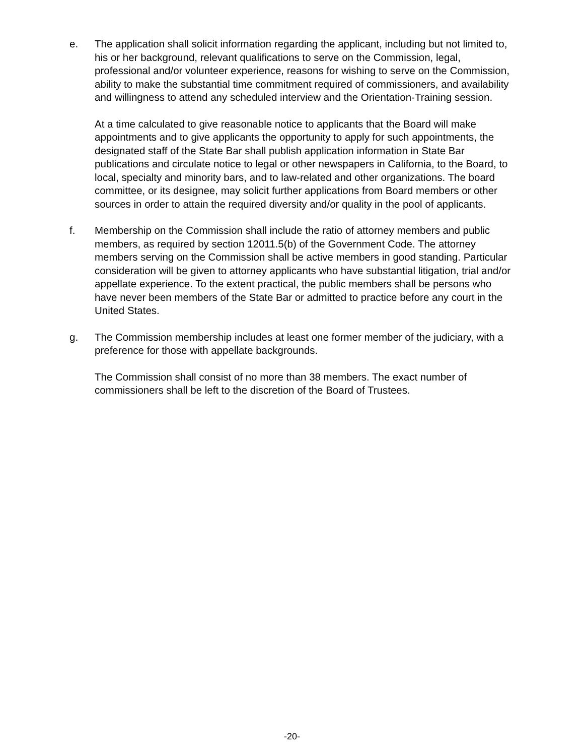e. The application shall solicit information regarding the applicant, including but not limited to, his or her background, relevant qualifications to serve on the Commission, legal, professional and/or volunteer experience, reasons for wishing to serve on the Commission, ability to make the substantial time commitment required of commissioners, and availability and willingness to attend any scheduled interview and the Orientation-Training session.
At a time calculated to give reasonable notice to applicants that the Board will make appointments and to give applicants the opportunity to apply for such appointments, the designated staff of the State Bar shall publish application information in State Bar publications and circulate notice to legal or other newspapers in California, to the Board, to local, specialty and minority bars, and to law-related and other organizations. The board committee, or its designee, may solicit further applications from Board members or other sources in order to attain the required diversity and/or quality in the pool of applicants.
f. Membership on the Commission shall include the ratio of attorney members and public members, as required by section 12011.5(b) of the Government Code. The attorney members serving on the Commission shall be active members in good standing. Particular consideration will be given to attorney applicants who have substantial litigation, trial and/or appellate experience. To the extent practical, the public members shall be persons who have never been members of the State Bar or admitted to practice before any court in the United States.
g. The Commission membership includes at least one former member of the judiciary, with a preference for those with appellate backgrounds.
The Commission shall consist of no more than 38 members. The exact number of commissioners shall be left to the discretion of the Board of Trustees.
-20-